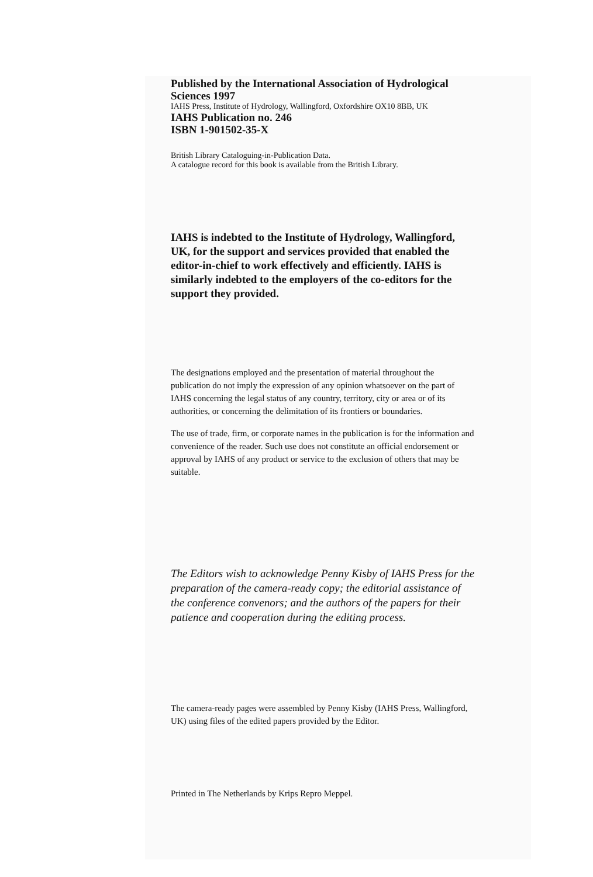Published by the International Association of Hydrological Sciences 1997
IAHS Press, Institute of Hydrology, Wallingford, Oxfordshire OX10 8BB, UK
IAHS Publication no. 246
ISBN 1-901502-35-X
British Library Cataloguing-in-Publication Data.
A catalogue record for this book is available from the British Library.
IAHS is indebted to the Institute of Hydrology, Wallingford, UK, for the support and services provided that enabled the editor-in-chief to work effectively and efficiently. IAHS is similarly indebted to the employers of the co-editors for the support they provided.
The designations employed and the presentation of material throughout the publication do not imply the expression of any opinion whatsoever on the part of IAHS concerning the legal status of any country, territory, city or area or of its authorities, or concerning the delimitation of its frontiers or boundaries.
The use of trade, firm, or corporate names in the publication is for the information and convenience of the reader. Such use does not constitute an official endorsement or approval by IAHS of any product or service to the exclusion of others that may be suitable.
The Editors wish to acknowledge Penny Kisby of IAHS Press for the preparation of the camera-ready copy; the editorial assistance of the conference convenors; and the authors of the papers for their patience and cooperation during the editing process.
The camera-ready pages were assembled by Penny Kisby (IAHS Press, Wallingford, UK) using files of the edited papers provided by the Editor.
Printed in The Netherlands by Krips Repro Meppel.